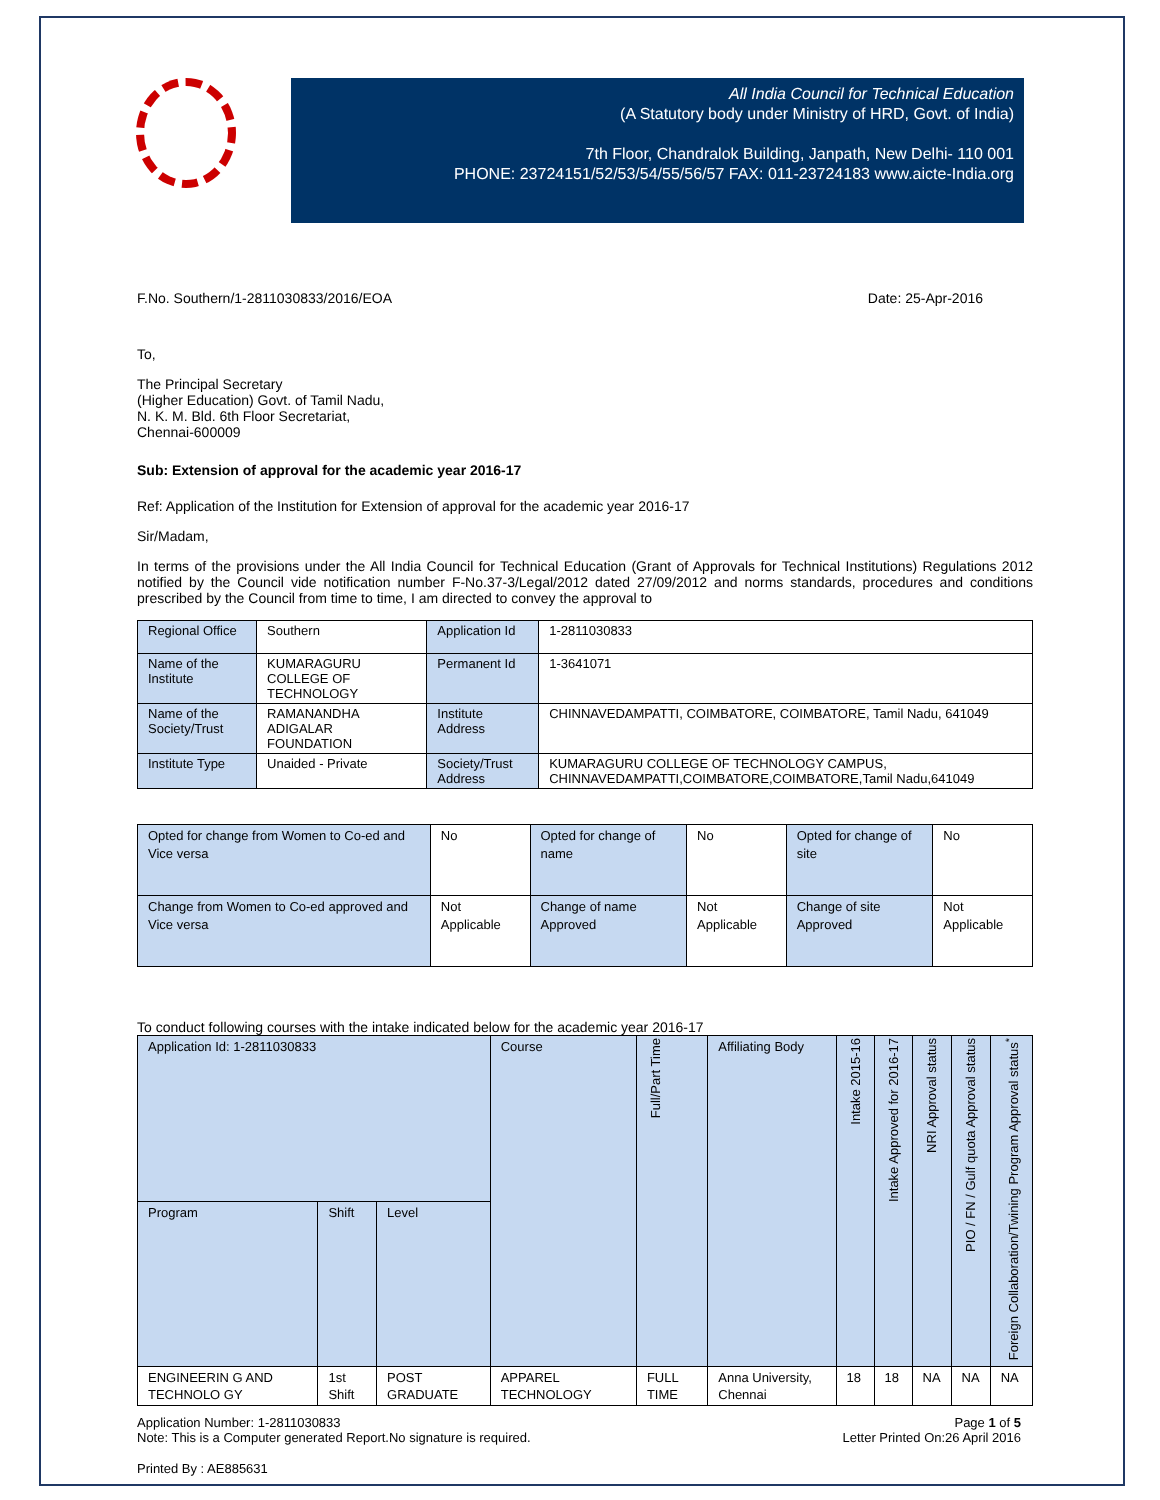All India Council for Technical Education
(A Statutory body under Ministry of HRD, Govt. of India)
7th Floor, Chandralok Building, Janpath, New Delhi- 110 001
PHONE: 23724151/52/53/54/55/56/57 FAX: 011-23724183 www.aicte-India.org
F.No. Southern/1-2811030833/2016/EOA Date: 25-Apr-2016
To,
The Principal Secretary
(Higher Education) Govt. of Tamil Nadu,
N. K. M. Bld. 6th Floor Secretariat,
Chennai-600009
Sub: Extension of approval for the academic year 2016-17
Ref: Application of the Institution for Extension of approval for the academic year 2016-17
Sir/Madam,
In terms of the provisions under the All India Council for Technical Education (Grant of Approvals for Technical Institutions) Regulations 2012 notified by the Council vide notification number F-No.37-3/Legal/2012 dated 27/09/2012 and norms standards, procedures and conditions prescribed by the Council from time to time, I am directed to convey the approval to
| Regional Office | Southern | Application Id | 1-2811030833 |
| Name of the Institute | KUMARAGURU COLLEGE OF TECHNOLOGY | Permanent Id | 1-3641071 |
| Name of the Society/Trust | RAMANANDHA ADIGALAR FOUNDATION | Institute Address | CHINNAVEDAMPATTI, COIMBATORE, COIMBATORE, Tamil Nadu, 641049 |
| Institute Type | Unaided - Private | Society/Trust Address | KUMARAGURU COLLEGE OF TECHNOLOGY CAMPUS, CHINNAVEDAMPATTI,COIMBATORE,COIMBATORE,Tamil Nadu,641049 |
| Opted for change from Women to Co-ed and Vice versa | No | Opted for change of name | No | Opted for change of site | No |
| Change from Women to Co-ed approved and Vice versa | Not Applicable | Change of name Approved | Not Applicable | Change of site Approved | Not Applicable |
To conduct following courses with the intake indicated below for the academic year 2016-17
| Application Id: 1-2811030833 | | | Course | Full/Part Time | Affiliating Body | Intake 2015-16 | Intake Approved for 2016-17 | NRI Approval status | PIO / FN / Gulf quota Approval status | Foreign Collaboration/Twining Program Approval status<sup>*</sup> |
| --- | --- | --- | --- | --- | --- | --- | --- | --- | --- | --- |
| Program | Shift | Level | | | | | | | | |
| ENGINEERIN G AND TECHNOLO GY | 1st Shift | POST GRADUATE | APPAREL TECHNOLOGY | FULL TIME | Anna University, Chennai | 18 | 18 | NA | NA | NA |
Application Number: 1-2811030833
Note: This is a Computer generated Report.No signature is required. Page 1 of 5
Letter Printed On:26 April 2016
Printed By : AE885631